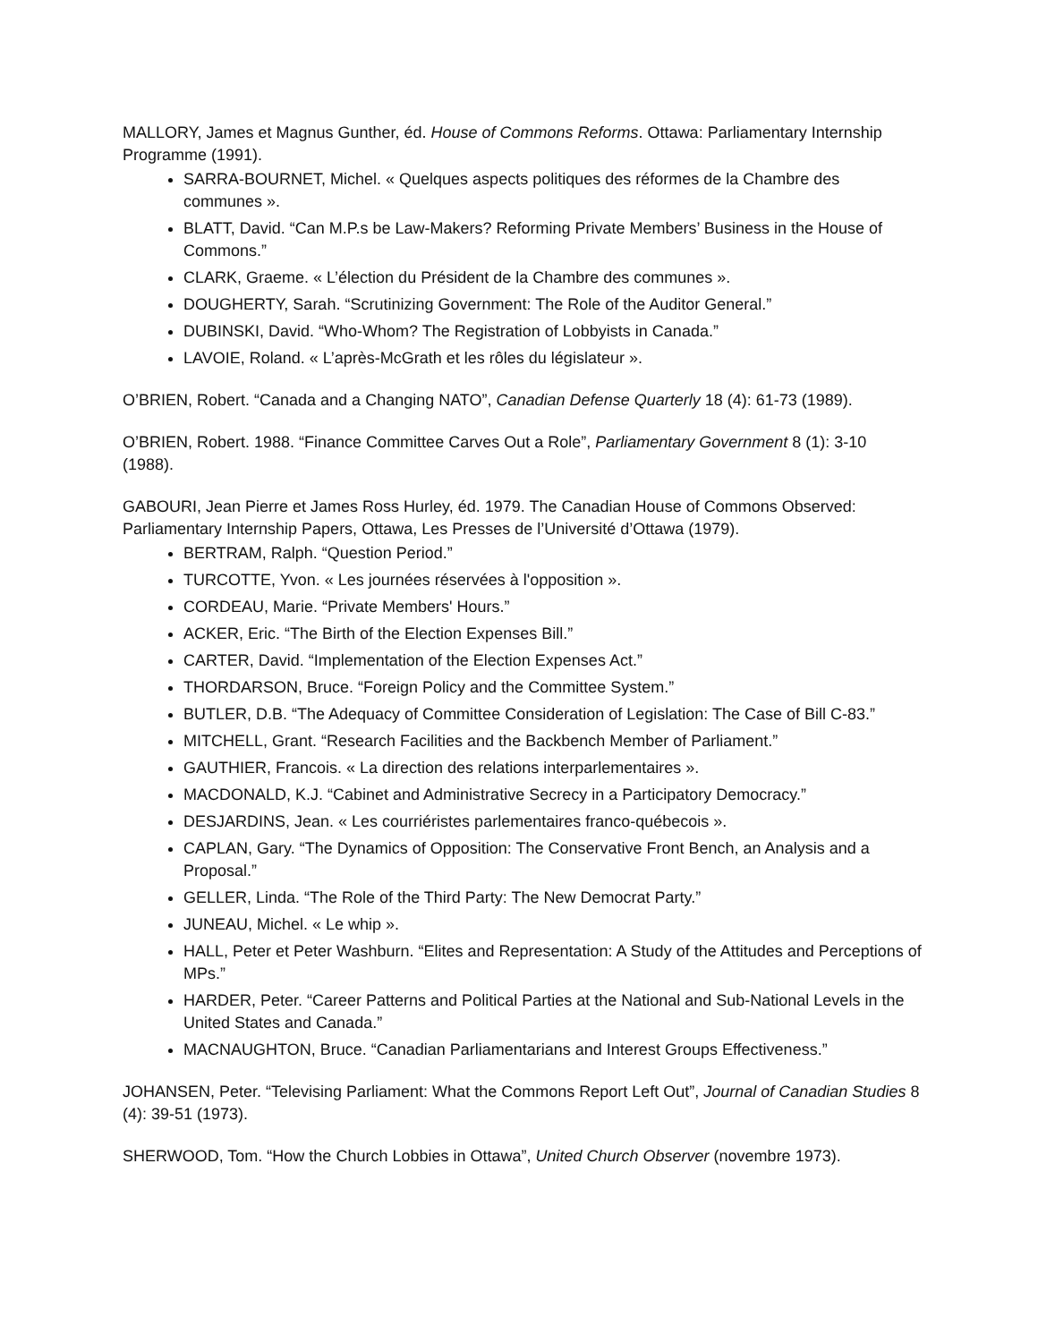MALLORY, James et Magnus Gunther, éd. House of Commons Reforms. Ottawa: Parliamentary Internship Programme (1991).
SARRA-BOURNET, Michel. « Quelques aspects politiques des réformes de la Chambre des communes ».
BLATT, David. “Can M.P.s be Law-Makers? Reforming Private Members’ Business in the House of Commons.”
CLARK, Graeme. « L’élection du Président de la Chambre des communes ».
DOUGHERTY, Sarah. “Scrutinizing Government: The Role of the Auditor General.”
DUBINSKI, David. “Who-Whom? The Registration of Lobbyists in Canada.”
LAVOIE, Roland. « L’après-McGrath et les rôles du législateur ».
O’BRIEN, Robert. “Canada and a Changing NATO”, Canadian Defense Quarterly 18 (4): 61-73 (1989).
O’BRIEN, Robert. 1988. “Finance Committee Carves Out a Role”, Parliamentary Government 8 (1): 3-10 (1988).
GABOURI, Jean Pierre et James Ross Hurley, éd. 1979. The Canadian House of Commons Observed: Parliamentary Internship Papers, Ottawa, Les Presses de l’Université d’Ottawa (1979).
BERTRAM, Ralph. “Question Period.”
TURCOTTE, Yvon. « Les journées réservées à l'opposition ».
CORDEAU, Marie. “Private Members' Hours.”
ACKER, Eric. “The Birth of the Election Expenses Bill.”
CARTER, David. “Implementation of the Election Expenses Act.”
THORDARSON, Bruce. “Foreign Policy and the Committee System.”
BUTLER, D.B. “The Adequacy of Committee Consideration of Legislation: The Case of Bill C-83.”
MITCHELL, Grant. “Research Facilities and the Backbench Member of Parliament.”
GAUTHIER, Francois. « La direction des relations interparlementaires ».
MACDONALD, K.J. “Cabinet and Administrative Secrecy in a Participatory Democracy.”
DESJARDINS, Jean. « Les courriéristes parlementaires franco-québecois ».
CAPLAN, Gary. “The Dynamics of Opposition: The Conservative Front Bench, an Analysis and a Proposal.”
GELLER, Linda. “The Role of the Third Party: The New Democrat Party.”
JUNEAU, Michel. « Le whip ».
HALL, Peter et Peter Washburn. “Elites and Representation: A Study of the Attitudes and Perceptions of MPs.”
HARDER, Peter. “Career Patterns and Political Parties at the National and Sub-National Levels in the United States and Canada.”
MACNAUGHTON, Bruce. “Canadian Parliamentarians and Interest Groups Effectiveness.”
JOHANSEN, Peter. “Televising Parliament: What the Commons Report Left Out”, Journal of Canadian Studies 8 (4): 39-51 (1973).
SHERWOOD, Tom. “How the Church Lobbies in Ottawa”, United Church Observer (novembre 1973).